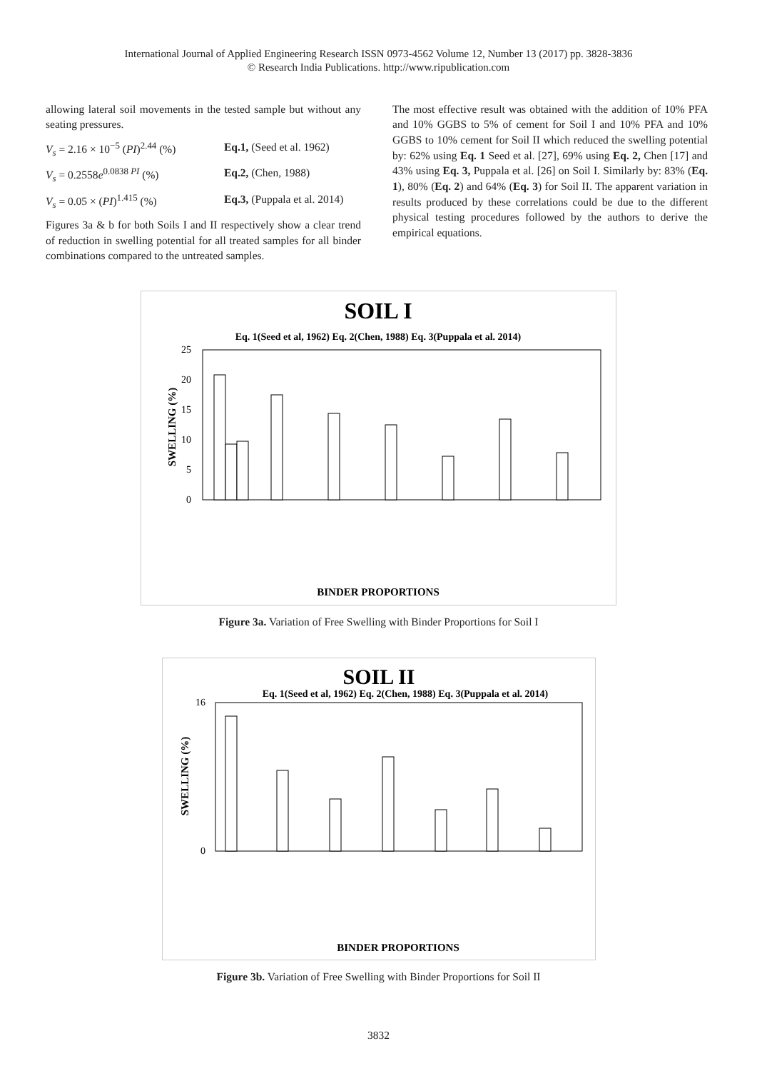International Journal of Applied Engineering Research ISSN 0973-4562 Volume 12, Number 13 (2017) pp. 3828-3836
© Research India Publications. http://www.ripublication.com
allowing lateral soil movements in the tested sample but without any seating pressures.
V<sub>s</sub> = 2.16 × 10<sup>−5</sup> (PI)<sup>2.44</sup> (%) Eq.1, (Seed et al. 1962)
V<sub>s</sub> = 0.2558e<sup>0.0838 PI</sup> (%) Eq.2, (Chen, 1988)
V<sub>s</sub> = 0.05 × (PI)<sup>1.415</sup> (%) Eq.3, (Puppala et al. 2014)
Figures 3a & b for both Soils I and II respectively show a clear trend of reduction in swelling potential for all treated samples for all binder combinations compared to the untreated samples.
The most effective result was obtained with the addition of 10% PFA and 10% GGBS to 5% of cement for Soil I and 10% PFA and 10% GGBS to 10% cement for Soil II which reduced the swelling potential by: 62% using Eq. 1 Seed et al. [27], 69% using Eq. 2, Chen [17] and 43% using Eq. 3, Puppala et al. [26] on Soil I. Similarly by: 83% (Eq. 1), 80% (Eq. 2) and 64% (Eq. 3) for Soil II. The apparent variation in results produced by these correlations could be due to the different physical testing procedures followed by the authors to derive the empirical equations.
SOIL I
Eq. 1(Seed et al, 1962) Eq. 2(Chen, 1988) Eq. 3(Puppala et al. 2014)
25
20
15
10
5
0
SWELLING (%)
BINDER PROPORTIONS
Figure 3a. Variation of Free Swelling with Binder Proportions for Soil I
SOIL II
Eq. 1(Seed et al, 1962) Eq. 2(Chen, 1988) Eq. 3(Puppala et al. 2014)
16
0
SWELLING (%)
BINDER PROPORTIONS
Figure 3b. Variation of Free Swelling with Binder Proportions for Soil II
3832